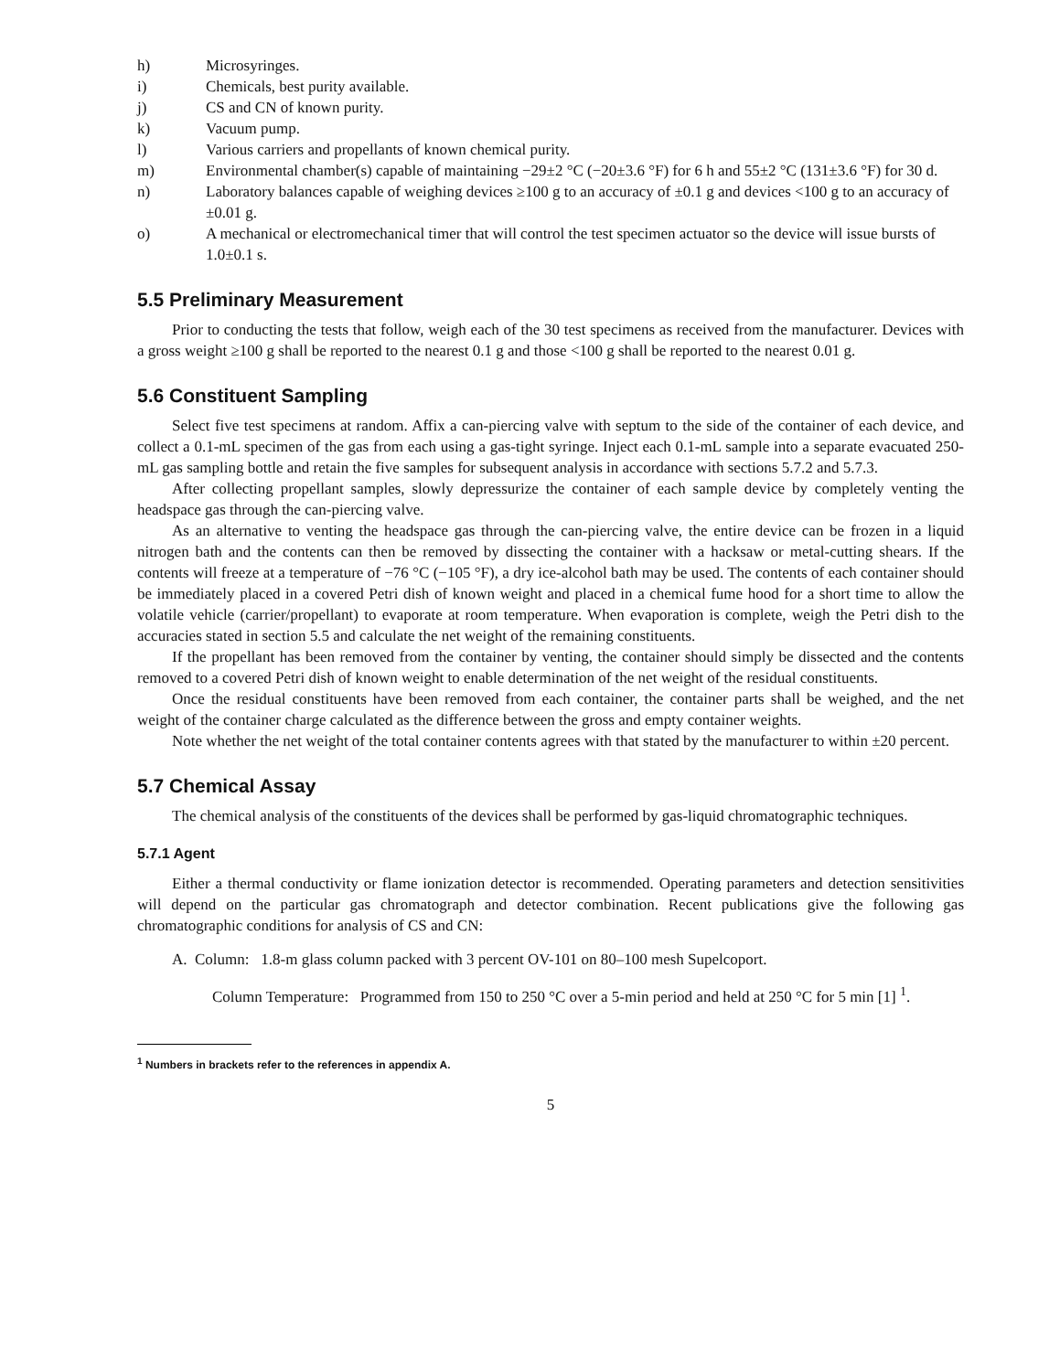h) Microsyringes.
i) Chemicals, best purity available.
j) CS and CN of known purity.
k) Vacuum pump.
l) Various carriers and propellants of known chemical purity.
m) Environmental chamber(s) capable of maintaining −29±2 °C (−20±3.6 °F) for 6 h and 55±2 °C (131±3.6 °F) for 30 d.
n) Laboratory balances capable of weighing devices ≥100 g to an accuracy of ±0.1 g and devices <100 g to an accuracy of ±0.01 g.
o) A mechanical or electromechanical timer that will control the test specimen actuator so the device will issue bursts of 1.0±0.1 s.
5.5 Preliminary Measurement
Prior to conducting the tests that follow, weigh each of the 30 test specimens as received from the manufacturer. Devices with a gross weight ≥100 g shall be reported to the nearest 0.1 g and those <100 g shall be reported to the nearest 0.01 g.
5.6 Constituent Sampling
Select five test specimens at random. Affix a can-piercing valve with septum to the side of the container of each device, and collect a 0.1-mL specimen of the gas from each using a gas-tight syringe. Inject each 0.1-mL sample into a separate evacuated 250-mL gas sampling bottle and retain the five samples for subsequent analysis in accordance with sections 5.7.2 and 5.7.3.
After collecting propellant samples, slowly depressurize the container of each sample device by completely venting the headspace gas through the can-piercing valve.
As an alternative to venting the headspace gas through the can-piercing valve, the entire device can be frozen in a liquid nitrogen bath and the contents can then be removed by dissecting the container with a hacksaw or metal-cutting shears. If the contents will freeze at a temperature of −76 °C (−105 °F), a dry ice-alcohol bath may be used. The contents of each container should be immediately placed in a covered Petri dish of known weight and placed in a chemical fume hood for a short time to allow the volatile vehicle (carrier/propellant) to evaporate at room temperature. When evaporation is complete, weigh the Petri dish to the accuracies stated in section 5.5 and calculate the net weight of the remaining constituents.
If the propellant has been removed from the container by venting, the container should simply be dissected and the contents removed to a covered Petri dish of known weight to enable determination of the net weight of the residual constituents.
Once the residual constituents have been removed from each container, the container parts shall be weighed, and the net weight of the container charge calculated as the difference between the gross and empty container weights.
Note whether the net weight of the total container contents agrees with that stated by the manufacturer to within ±20 percent.
5.7 Chemical Assay
The chemical analysis of the constituents of the devices shall be performed by gas-liquid chromatographic techniques.
5.7.1 Agent
Either a thermal conductivity or flame ionization detector is recommended. Operating parameters and detection sensitivities will depend on the particular gas chromatograph and detector combination. Recent publications give the following gas chromatographic conditions for analysis of CS and CN:
A. Column: 1.8-m glass column packed with 3 percent OV-101 on 80–100 mesh Supelcoport.
Column Temperature: Programmed from 150 to 250 °C over a 5-min period and held at 250 °C for 5 min [1] <sup>1</sup>.
<sup>1</sup> Numbers in brackets refer to the references in appendix A.
5